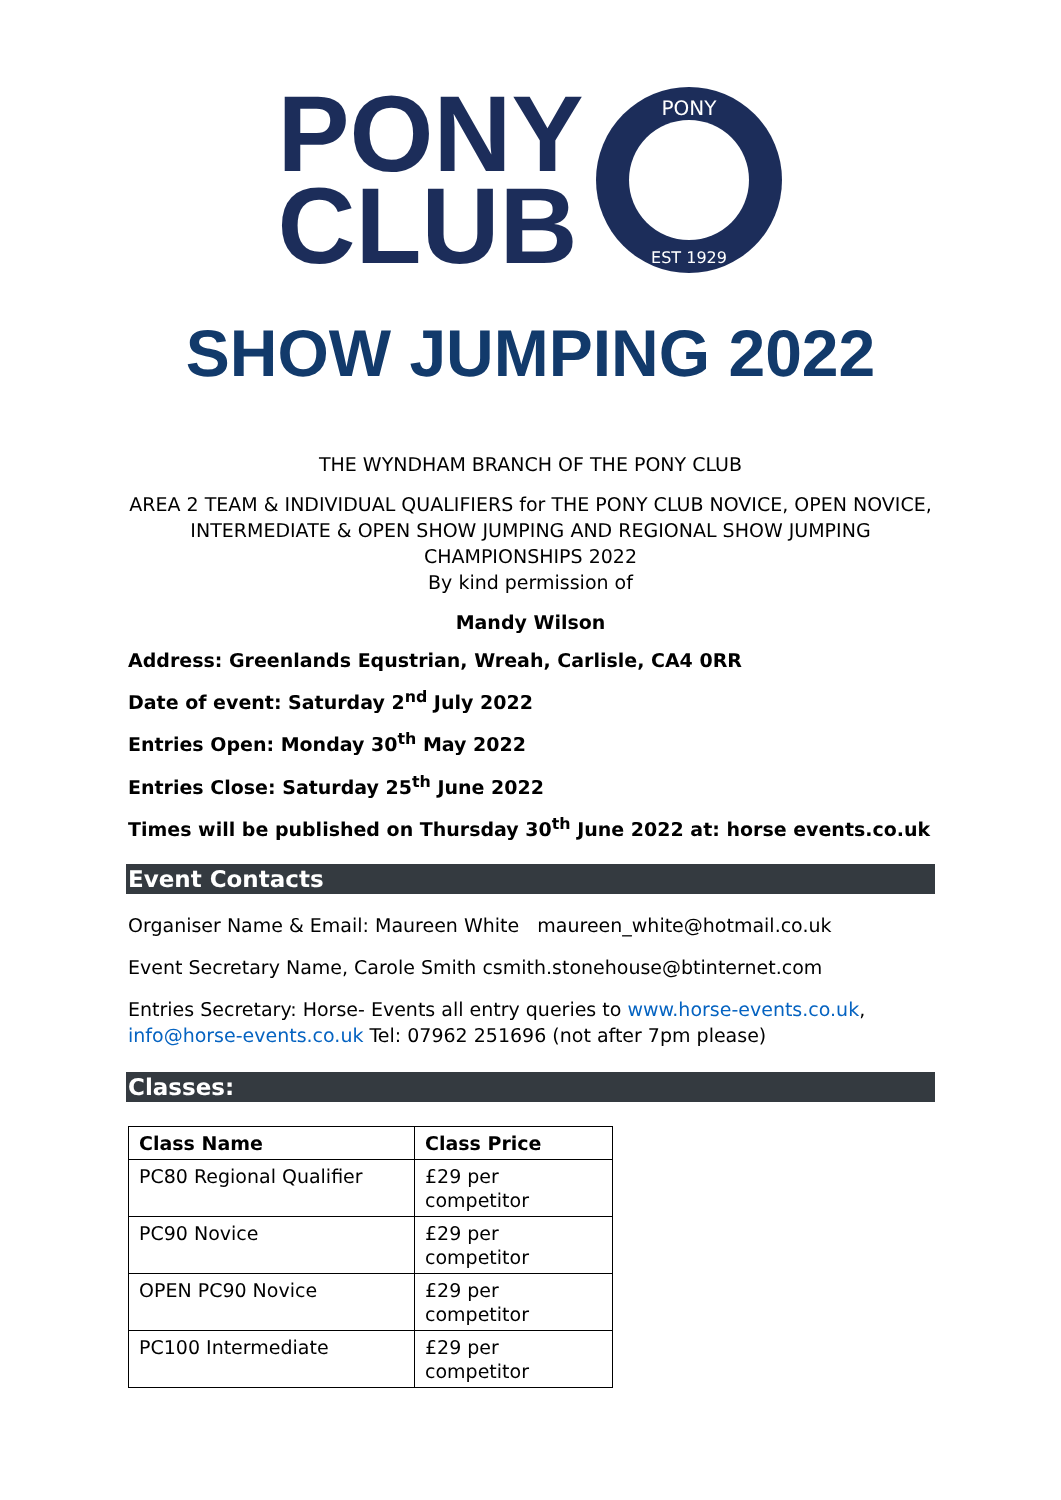PONY
CLUB
PONY
EST 1929
SHOW JUMPING 2022
THE WYNDHAM BRANCH OF THE PONY CLUB
AREA 2 TEAM & INDIVIDUAL QUALIFIERS for THE PONY CLUB NOVICE, OPEN NOVICE, INTERMEDIATE & OPEN SHOW JUMPING AND REGIONAL SHOW JUMPING CHAMPIONSHIPS 2022
By kind permission of
Mandy Wilson
Address: Greenlands Equstrian, Wreah, Carlisle, CA4 0RR
Date of event: Saturday 2<sup>nd</sup> July 2022
Entries Open: Monday 30<sup>th</sup> May 2022
Entries Close: Saturday 25<sup>th</sup> June 2022
Times will be published on Thursday 30<sup>th</sup> June 2022 at: horse events.co.uk
Event Contacts
Organiser Name & Email: Maureen White maureen_white@hotmail.co.uk
Event Secretary Name, Carole Smith csmith.stonehouse@btinternet.com
Entries Secretary: Horse- Events all entry queries to www.horse-events.co.uk, info@horse-events.co.uk Tel: 07962 251696 (not after 7pm please)
Classes:
| Class Name | Class Price |
| --- | --- |
| PC80 Regional Qualifier | £29 per competitor |
| PC90 Novice | £29 per competitor |
| OPEN PC90 Novice | £29 per competitor |
| PC100 Intermediate | £29 per competitor |